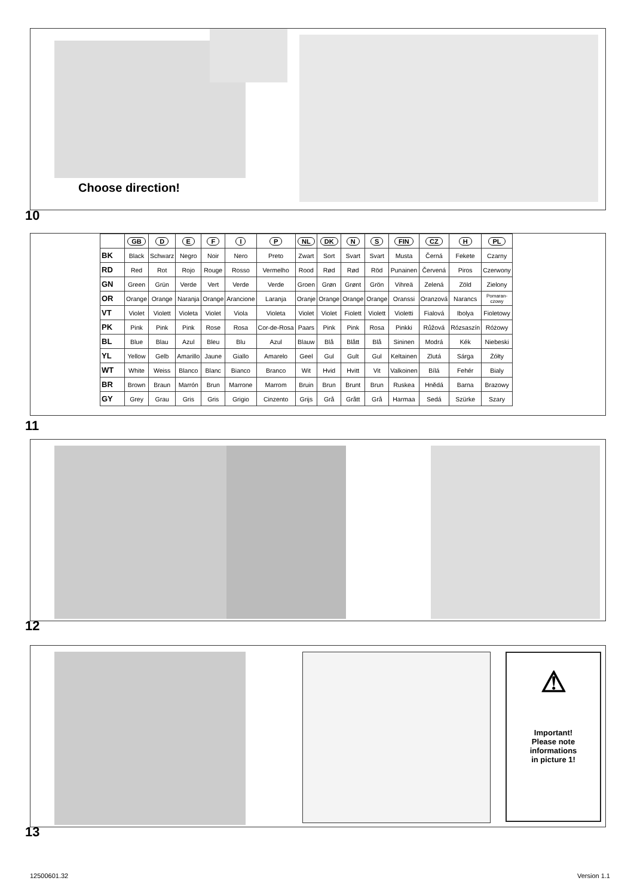Choose direction!
10
| | GB | D | E | F | I | P | NL | DK | N | S | FIN | CZ | H | PL |
| --- | --- | --- | --- | --- | --- | --- | --- | --- | --- | --- | --- | --- | --- | --- |
| BK | Black | Schwarz | Negro | Noir | Nero | Preto | Zwart | Sort | Svart | Svart | Musta | Černá | Fekete | Czarny |
| RD | Red | Rot | Rojo | Rouge | Rosso | Vermelho | Rood | Rød | Rød | Röd | Punainen | Červená | Piros | Czerwony |
| GN | Green | Grün | Verde | Vert | Verde | Verde | Groen | Grøn | Grønt | Grön | Vihreä | Zelená | Zöld | Zielony |
| OR | Orange | Orange | Naranja | Orange | Arancione | Laranja | Oranje | Orange | Orange | Orange | Oranssi | Oranzová | Narancs | Pomaran- czowy |
| VT | Violet | Violett | Violeta | Violet | Viola | Violeta | Violet | Violet | Fiolett | Violett | Violetti | Fialová | Ibolya | Fioletowy |
| PK | Pink | Pink | Pink | Rose | Rosa | Cor-de-Rosa | Paars | Pink | Pink | Rosa | Pinkki | Růžová | Rózsaszín | Różowy |
| BL | Blue | Blau | Azul | Bleu | Blu | Azul | Blauw | Blå | Blått | Blå | Sininen | Modrá | Kék | Niebeski |
| YL | Yellow | Gelb | Amarillo | Jaune | Giallo | Amarelo | Geel | Gul | Gult | Gul | Keltainen | Zlutá | Sárga | Żółty |
| WT | White | Weiss | Blanco | Blanc | Bianco | Branco | Wit | Hvid | Hvitt | Vit | Valkoinen | Bílá | Fehér | Bialy |
| BR | Brown | Braun | Marrón | Brun | Marrone | Marrom | Bruin | Brun | Brunt | Brun | Ruskea | Hnědá | Barna | Brazowy |
| GY | Grey | Grau | Gris | Gris | Grigio | Cinzento | Grijs | Grå | Grått | Grå | Harmaa | Sedá | Szürke | Szary |
11
12
⚠
Important!
Please note
informations
in picture 1!
13
12500601.32 Version 1.1